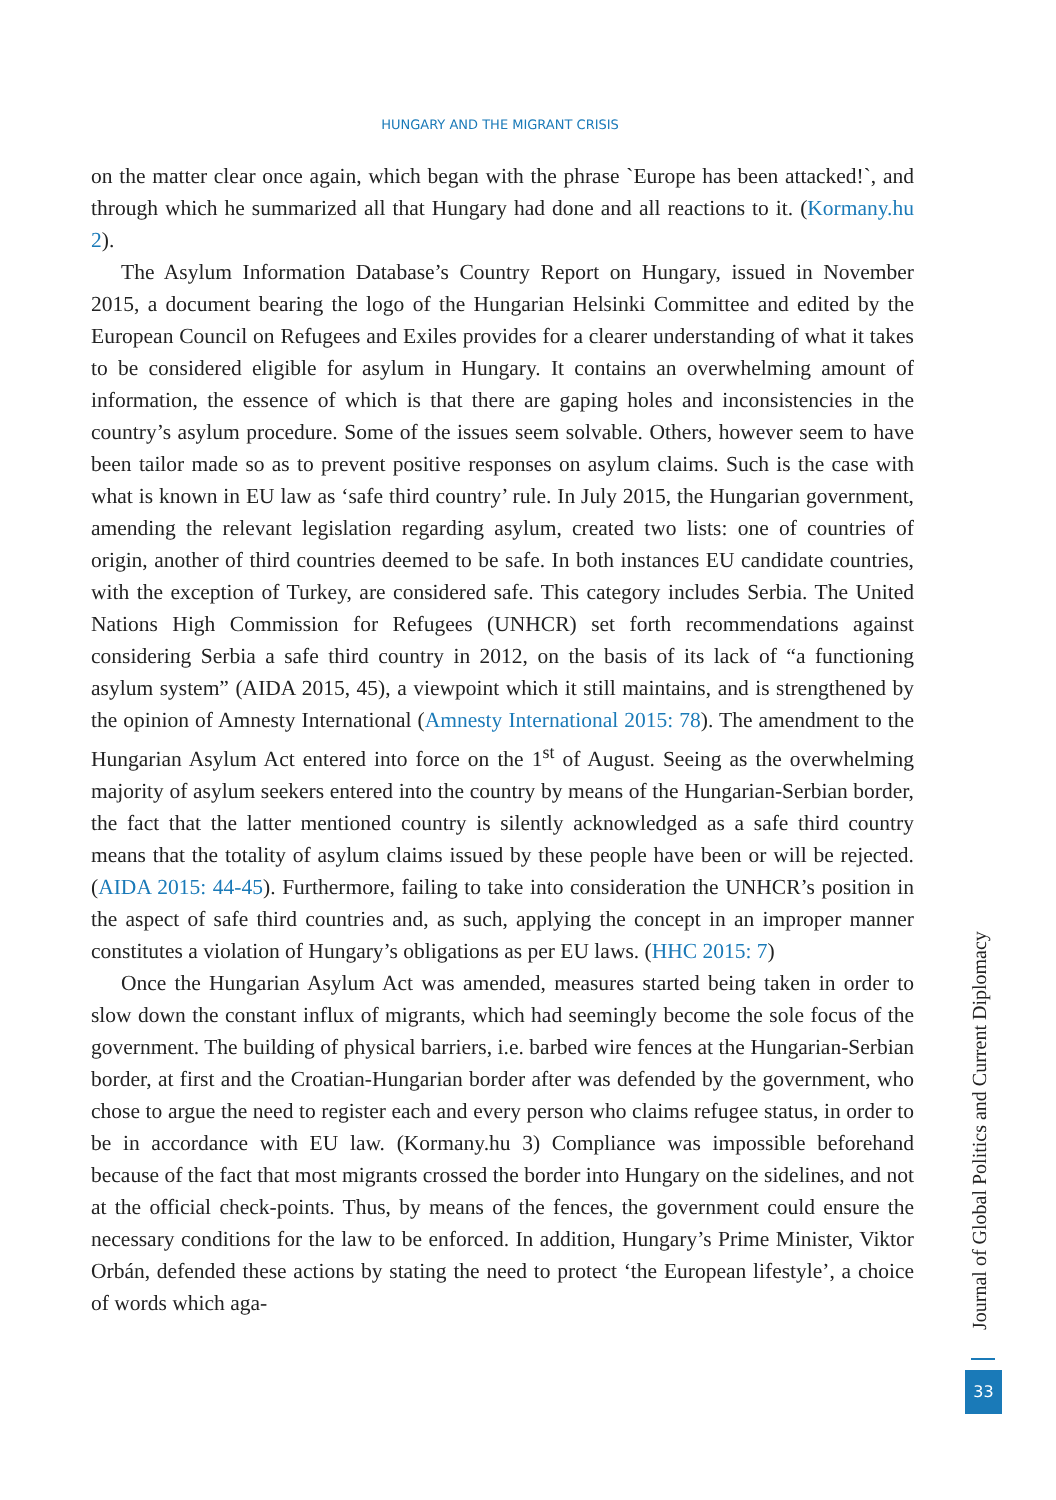HUNGARY AND THE MIGRANT CRISIS
on the matter clear once again, which began with the phrase `Europe has been attacked!`, and through which he summarized all that Hungary had done and all reactions to it. (Kormany.hu 2).
The Asylum Information Database’s Country Report on Hungary, issued in November 2015, a document bearing the logo of the Hungarian Helsinki Committee and edited by the European Council on Refugees and Exiles provides for a clearer understanding of what it takes to be considered eligible for asylum in Hungary. It contains an overwhelming amount of information, the essence of which is that there are gaping holes and inconsistencies in the country’s asylum procedure. Some of the issues seem solvable. Others, however seem to have been tailor made so as to prevent positive responses on asylum claims. Such is the case with what is known in EU law as ‘safe third country’ rule. In July 2015, the Hungarian government, amending the relevant legislation regarding asylum, created two lists: one of countries of origin, another of third countries deemed to be safe. In both instances EU candidate countries, with the exception of Turkey, are considered safe. This category includes Serbia. The United Nations High Commission for Refugees (UNHCR) set forth recommendations against considering Serbia a safe third country in 2012, on the basis of its lack of “a functioning asylum system” (AIDA 2015, 45), a viewpoint which it still maintains, and is strengthened by the opinion of Amnesty International (Amnesty International 2015: 78). The amendment to the Hungarian Asylum Act entered into force on the 1<sup>st</sup> of August. Seeing as the overwhelming majority of asylum seekers entered into the country by means of the Hungarian-Serbian border, the fact that the latter mentioned country is silently acknowledged as a safe third country means that the totality of asylum claims issued by these people have been or will be rejected. (AIDA 2015: 44-45). Furthermore, failing to take into consideration the UNHCR’s position in the aspect of safe third countries and, as such, applying the concept in an improper manner constitutes a violation of Hungary’s obligations as per EU laws. (HHC 2015: 7)
Once the Hungarian Asylum Act was amended, measures started being taken in order to slow down the constant influx of migrants, which had seemingly become the sole focus of the government. The building of physical barriers, i.e. barbed wire fences at the Hungarian-Serbian border, at first and the Croatian-Hungarian border after was defended by the government, who chose to argue the need to register each and every person who claims refugee status, in order to be in accordance with EU law. (Kormany.hu 3) Compliance was impossible beforehand because of the fact that most migrants crossed the border into Hungary on the sidelines, and not at the official check-points. Thus, by means of the fences, the government could ensure the necessary conditions for the law to be enforced. In addition, Hungary’s Prime Minister, Viktor Orbán, defended these actions by stating the need to protect ‘the European lifestyle’, a choice of words which aga-
Journal of Global Politics and Current Diplomacy
33